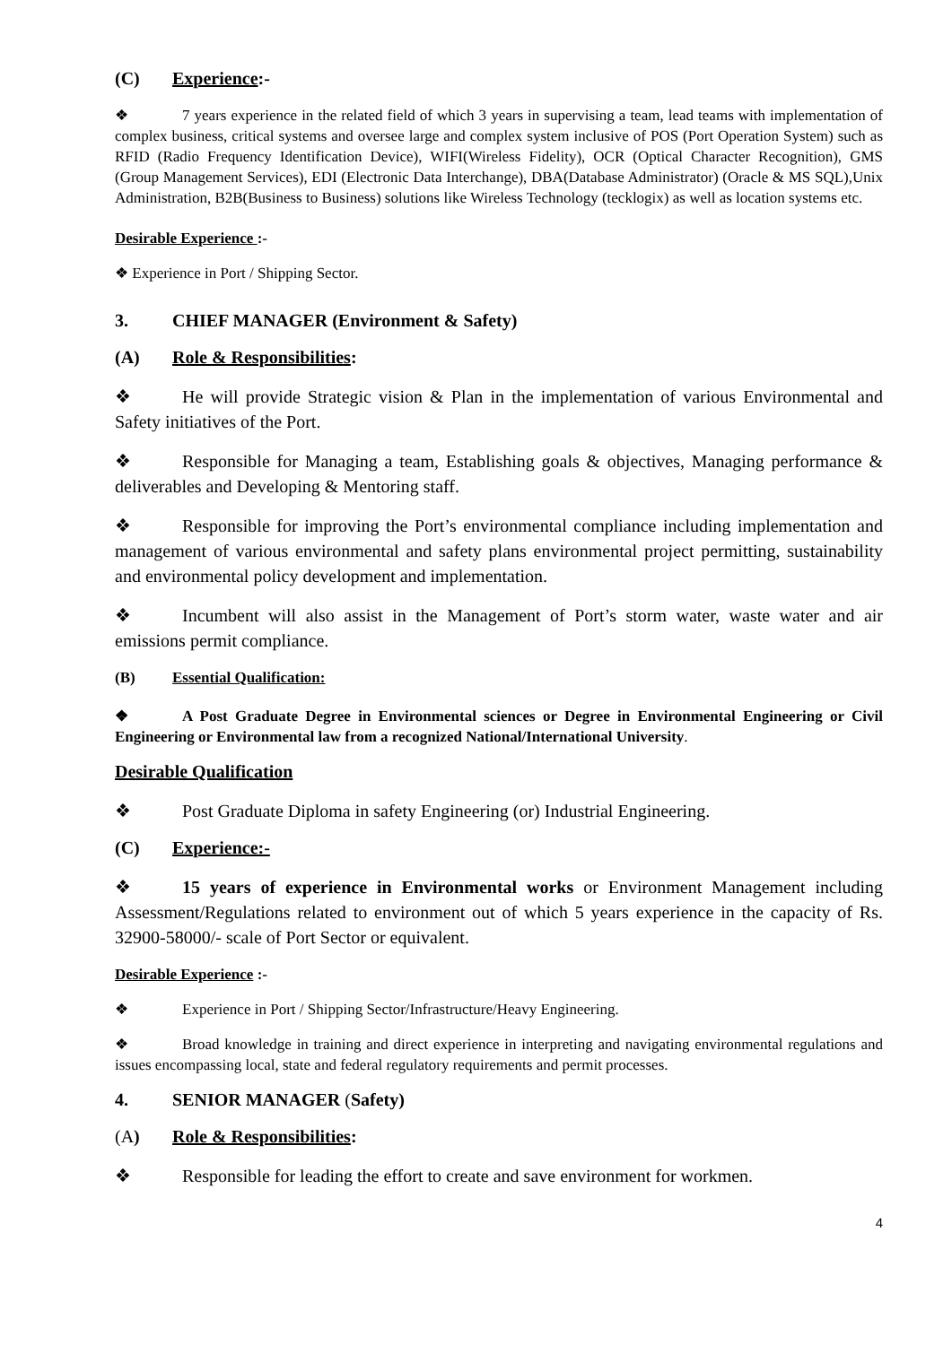(C) Experience:-
❖ 7 years experience in the related field of which 3 years in supervising a team, lead teams with implementation of complex business, critical systems and oversee large and complex system inclusive of POS (Port Operation System) such as RFID (Radio Frequency Identification Device), WIFI(Wireless Fidelity), OCR (Optical Character Recognition), GMS (Group Management Services), EDI (Electronic Data Interchange), DBA(Database Administrator) (Oracle & MS SQL),Unix Administration, B2B(Business to Business) solutions like Wireless Technology (tecklogix) as well as location systems etc.
Desirable Experience :-
❖ Experience in Port / Shipping Sector.
3. CHIEF MANAGER (Environment & Safety)
(A) Role & Responsibilities:
❖ He will provide Strategic vision & Plan in the implementation of various Environmental and Safety initiatives of the Port.
❖ Responsible for Managing a team, Establishing goals & objectives, Managing performance & deliverables and Developing & Mentoring staff.
❖ Responsible for improving the Port’s environmental compliance including implementation and management of various environmental and safety plans environmental project permitting, sustainability and environmental policy development and implementation.
❖ Incumbent will also assist in the Management of Port’s storm water, waste water and air emissions permit compliance.
(B) Essential Qualification:
❖ A Post Graduate Degree in Environmental sciences or Degree in Environmental Engineering or Civil Engineering or Environmental law from a recognized National/International University.
Desirable Qualification
❖ Post Graduate Diploma in safety Engineering (or) Industrial Engineering.
(C) Experience:-
❖ 15 years of experience in Environmental works or Environment Management including Assessment/Regulations related to environment out of which 5 years experience in the capacity of Rs. 32900-58000/- scale of Port Sector or equivalent.
Desirable Experience :-
❖ Experience in Port / Shipping Sector/Infrastructure/Heavy Engineering.
❖ Broad knowledge in training and direct experience in interpreting and navigating environmental regulations and issues encompassing local, state and federal regulatory requirements and permit processes.
4. SENIOR MANAGER (Safety)
(A) Role & Responsibilities:
❖ Responsible for leading the effort to create and save environment for workmen.
4